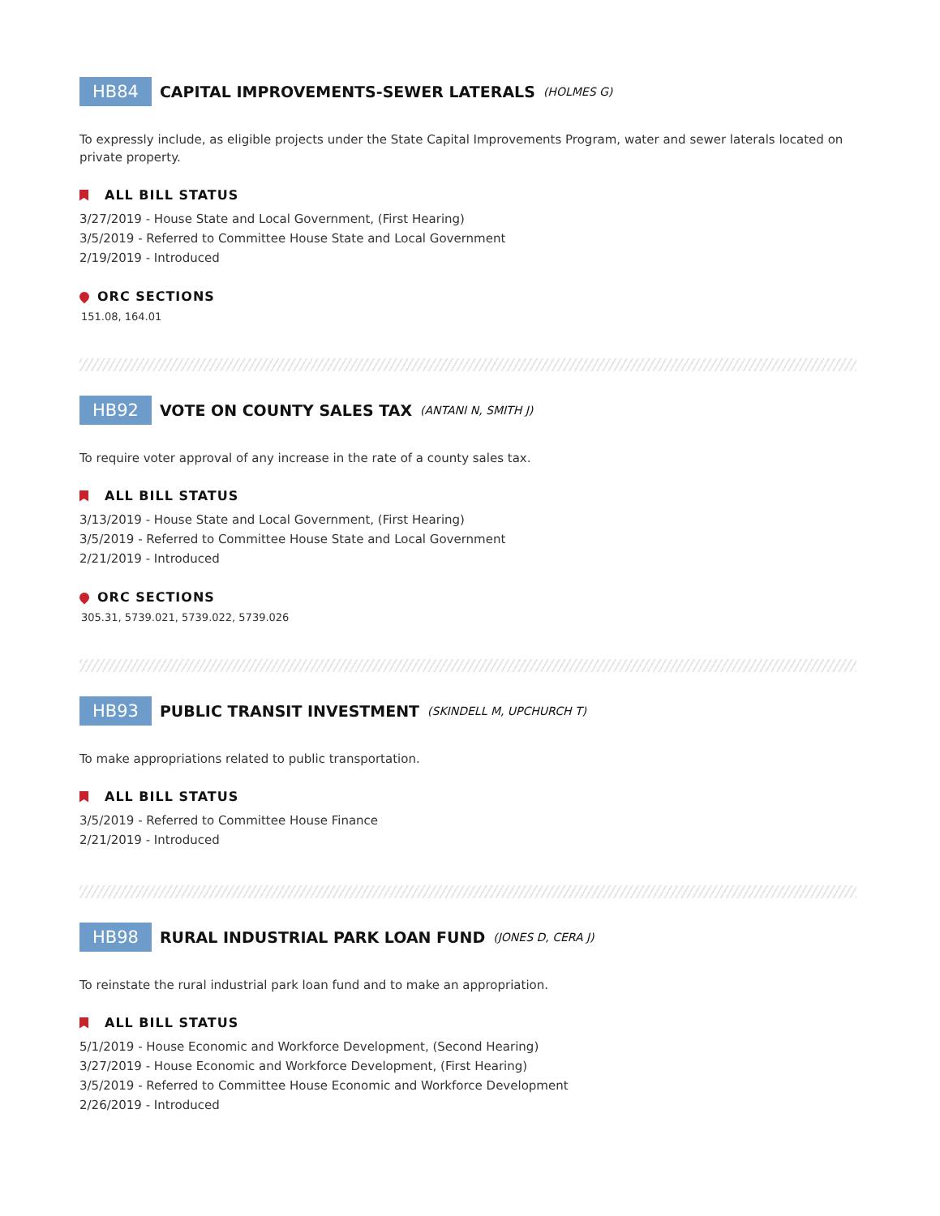HB84 CAPITAL IMPROVEMENTS-SEWER LATERALS (HOLMES G)
To expressly include, as eligible projects under the State Capital Improvements Program, water and sewer laterals located on private property.
ALL BILL STATUS
3/27/2019 - House State and Local Government, (First Hearing)
3/5/2019 - Referred to Committee House State and Local Government
2/19/2019 - Introduced
ORC SECTIONS
151.08, 164.01
HB92 VOTE ON COUNTY SALES TAX (ANTANI N, SMITH J)
To require voter approval of any increase in the rate of a county sales tax.
ALL BILL STATUS
3/13/2019 - House State and Local Government, (First Hearing)
3/5/2019 - Referred to Committee House State and Local Government
2/21/2019 - Introduced
ORC SECTIONS
305.31, 5739.021, 5739.022, 5739.026
HB93 PUBLIC TRANSIT INVESTMENT (SKINDELL M, UPCHURCH T)
To make appropriations related to public transportation.
ALL BILL STATUS
3/5/2019 - Referred to Committee House Finance
2/21/2019 - Introduced
HB98 RURAL INDUSTRIAL PARK LOAN FUND (JONES D, CERA J)
To reinstate the rural industrial park loan fund and to make an appropriation.
ALL BILL STATUS
5/1/2019 - House Economic and Workforce Development, (Second Hearing)
3/27/2019 - House Economic and Workforce Development, (First Hearing)
3/5/2019 - Referred to Committee House Economic and Workforce Development
2/26/2019 - Introduced